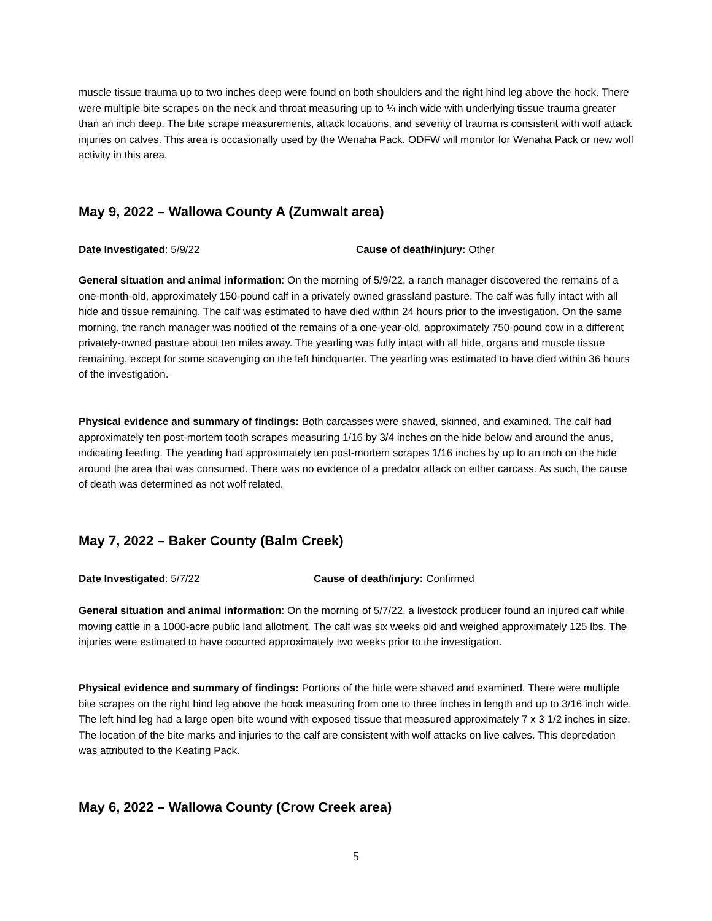muscle tissue trauma up to two inches deep were found on both shoulders and the right hind leg above the hock. There were multiple bite scrapes on the neck and throat measuring up to ¼ inch wide with underlying tissue trauma greater than an inch deep. The bite scrape measurements, attack locations, and severity of trauma is consistent with wolf attack injuries on calves. This area is occasionally used by the Wenaha Pack. ODFW will monitor for Wenaha Pack or new wolf activity in this area.
May 9, 2022 – Wallowa County A (Zumwalt area)
Date Investigated: 5/9/22 Cause of death/injury: Other
General situation and animal information: On the morning of 5/9/22, a ranch manager discovered the remains of a one-month-old, approximately 150-pound calf in a privately owned grassland pasture. The calf was fully intact with all hide and tissue remaining. The calf was estimated to have died within 24 hours prior to the investigation. On the same morning, the ranch manager was notified of the remains of a one-year-old, approximately 750-pound cow in a different privately-owned pasture about ten miles away. The yearling was fully intact with all hide, organs and muscle tissue remaining, except for some scavenging on the left hindquarter. The yearling was estimated to have died within 36 hours of the investigation.
Physical evidence and summary of findings: Both carcasses were shaved, skinned, and examined. The calf had approximately ten post-mortem tooth scrapes measuring 1/16 by 3/4 inches on the hide below and around the anus, indicating feeding. The yearling had approximately ten post-mortem scrapes 1/16 inches by up to an inch on the hide around the area that was consumed. There was no evidence of a predator attack on either carcass. As such, the cause of death was determined as not wolf related.
May 7, 2022 – Baker County (Balm Creek)
Date Investigated: 5/7/22 Cause of death/injury: Confirmed
General situation and animal information: On the morning of 5/7/22, a livestock producer found an injured calf while moving cattle in a 1000-acre public land allotment. The calf was six weeks old and weighed approximately 125 lbs. The injuries were estimated to have occurred approximately two weeks prior to the investigation.
Physical evidence and summary of findings: Portions of the hide were shaved and examined. There were multiple bite scrapes on the right hind leg above the hock measuring from one to three inches in length and up to 3/16 inch wide. The left hind leg had a large open bite wound with exposed tissue that measured approximately 7 x 3 1/2 inches in size. The location of the bite marks and injuries to the calf are consistent with wolf attacks on live calves. This depredation was attributed to the Keating Pack.
May 6, 2022 – Wallowa County (Crow Creek area)
5